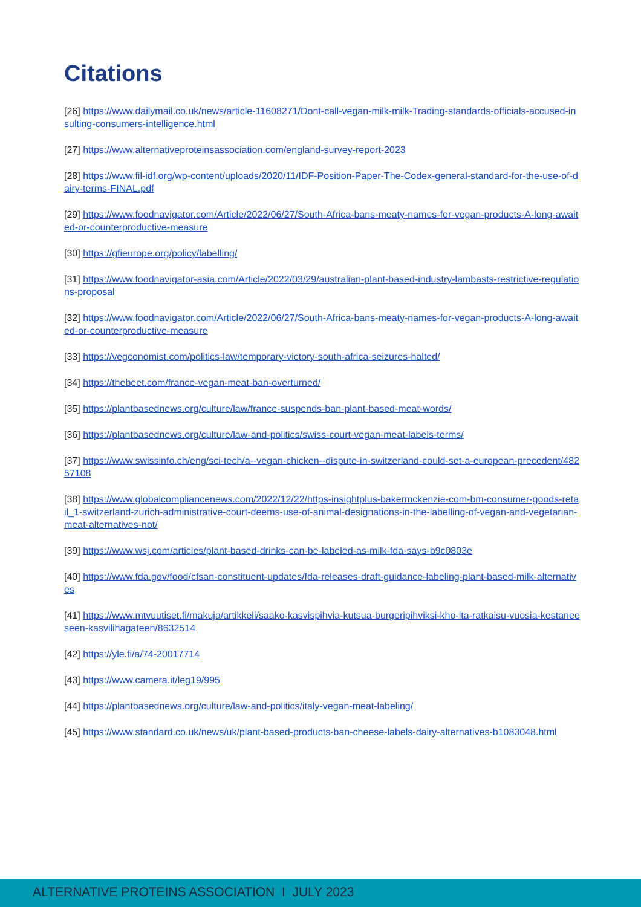Citations
[26] https://www.dailymail.co.uk/news/article-11608271/Dont-call-vegan-milk-milk-Trading-standards-officials-accused-insulting-consumers-intelligence.html
[27] https://www.alternativeproteinsassociation.com/england-survey-report-2023
[28] https://www.fil-idf.org/wp-content/uploads/2020/11/IDF-Position-Paper-The-Codex-general-standard-for-the-use-of-dairy-terms-FINAL.pdf
[29] https://www.foodnavigator.com/Article/2022/06/27/South-Africa-bans-meaty-names-for-vegan-products-A-long-awaited-or-counterproductive-measure
[30] https://gfieurope.org/policy/labelling/
[31] https://www.foodnavigator-asia.com/Article/2022/03/29/australian-plant-based-industry-lambasts-restrictive-regulations-proposal
[32] https://www.foodnavigator.com/Article/2022/06/27/South-Africa-bans-meaty-names-for-vegan-products-A-long-awaited-or-counterproductive-measure
[33] https://vegconomist.com/politics-law/temporary-victory-south-africa-seizures-halted/
[34] https://thebeet.com/france-vegan-meat-ban-overturned/
[35] https://plantbasednews.org/culture/law/france-suspends-ban-plant-based-meat-words/
[36] https://plantbasednews.org/culture/law-and-politics/swiss-court-vegan-meat-labels-terms/
[37] https://www.swissinfo.ch/eng/sci-tech/a--vegan-chicken--dispute-in-switzerland-could-set-a-european-precedent/48257108
[38] https://www.globalcompliancenews.com/2022/12/22/https-insightplus-bakermckenzie-com-bm-consumer-goods-retail_1-switzerland-zurich-administrative-court-deems-use-of-animal-designations-in-the-labelling-of-vegan-and-vegetarian-meat-alternatives-not/
[39] https://www.wsj.com/articles/plant-based-drinks-can-be-labeled-as-milk-fda-says-b9c0803e
[40] https://www.fda.gov/food/cfsan-constituent-updates/fda-releases-draft-guidance-labeling-plant-based-milk-alternatives
[41] https://www.mtvuutiset.fi/makuja/artikkeli/saako-kasvispihvia-kutsua-burgeripihviksi-kho-lta-ratkaisu-vuosia-kestaneeseen-kasvilihagateen/8632514
[42] https://yle.fi/a/74-20017714
[43] https://www.camera.it/leg19/995
[44] https://plantbasednews.org/culture/law-and-politics/italy-vegan-meat-labeling/
[45] https://www.standard.co.uk/news/uk/plant-based-products-ban-cheese-labels-dairy-alternatives-b1083048.html
ALTERNATIVE PROTEINS ASSOCIATION I JULY 2023